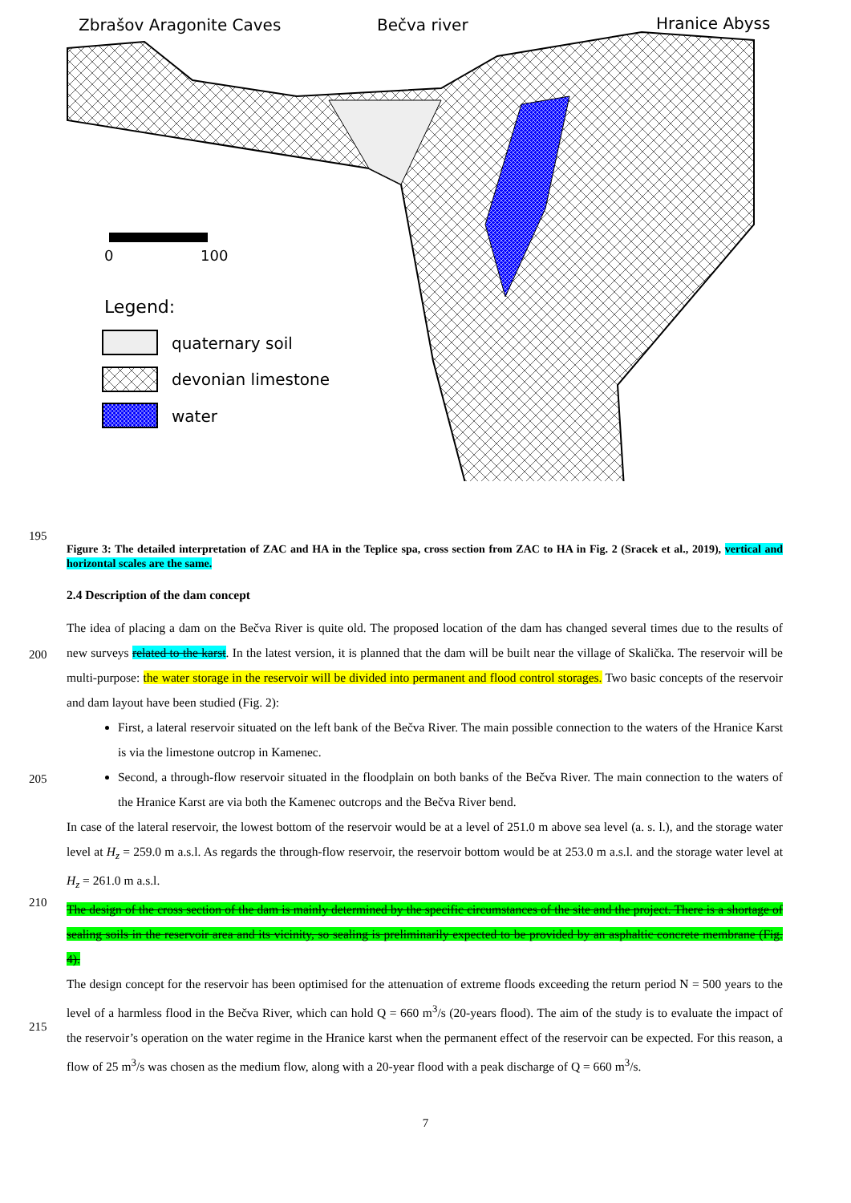Zbrašov Aragonite Caves
Bečva river
Hranice Abyss
0
100
Legend:
quaternary soil
devonian limestone
water
195
Figure 3: The detailed interpretation of ZAC and HA in the Teplice spa, cross section from ZAC to HA in Fig. 2 (Sracek et al., 2019), vertical and horizontal scales are the same.
2.4 Description of the dam concept
The idea of placing a dam on the Bečva River is quite old. The proposed location of the dam has changed several times due to the results of new surveys related to the karst. In the latest version, it is planned that the dam will be built near the village of Skalička. The reservoir will be multi-purpose: the water storage in the reservoir will be divided into permanent and flood control storages. Two basic concepts of the reservoir and dam layout have been studied (Fig. 2):
First, a lateral reservoir situated on the left bank of the Bečva River. The main possible connection to the waters of the Hranice Karst is via the limestone outcrop in Kamenec.
Second, a through-flow reservoir situated in the floodplain on both banks of the Bečva River. The main connection to the waters of the Hranice Karst are via both the Kamenec outcrops and the Bečva River bend.
In case of the lateral reservoir, the lowest bottom of the reservoir would be at a level of 251.0 m above sea level (a. s. l.), and the storage water level at H<sub>z</sub> = 259.0 m a.s.l. As regards the through-flow reservoir, the reservoir bottom would be at 253.0 m a.s.l. and the storage water level at H<sub>z</sub> = 261.0 m a.s.l.
The design of the cross section of the dam is mainly determined by the specific circumstances of the site and the project. There is a shortage of sealing soils in the reservoir area and its vicinity, so sealing is preliminarily expected to be provided by an asphaltic concrete membrane (Fig. 4).
The design concept for the reservoir has been optimised for the attenuation of extreme floods exceeding the return period N = 500 years to the level of a harmless flood in the Bečva River, which can hold Q = 660 m<sup>3</sup>/s (20-years flood). The aim of the study is to evaluate the impact of the reservoir’s operation on the water regime in the Hranice karst when the permanent effect of the reservoir can be expected. For this reason, a flow of 25 m<sup>3</sup>/s was chosen as the medium flow, along with a 20-year flood with a peak discharge of Q = 660 m<sup>3</sup>/s.
200
205
210
215
7